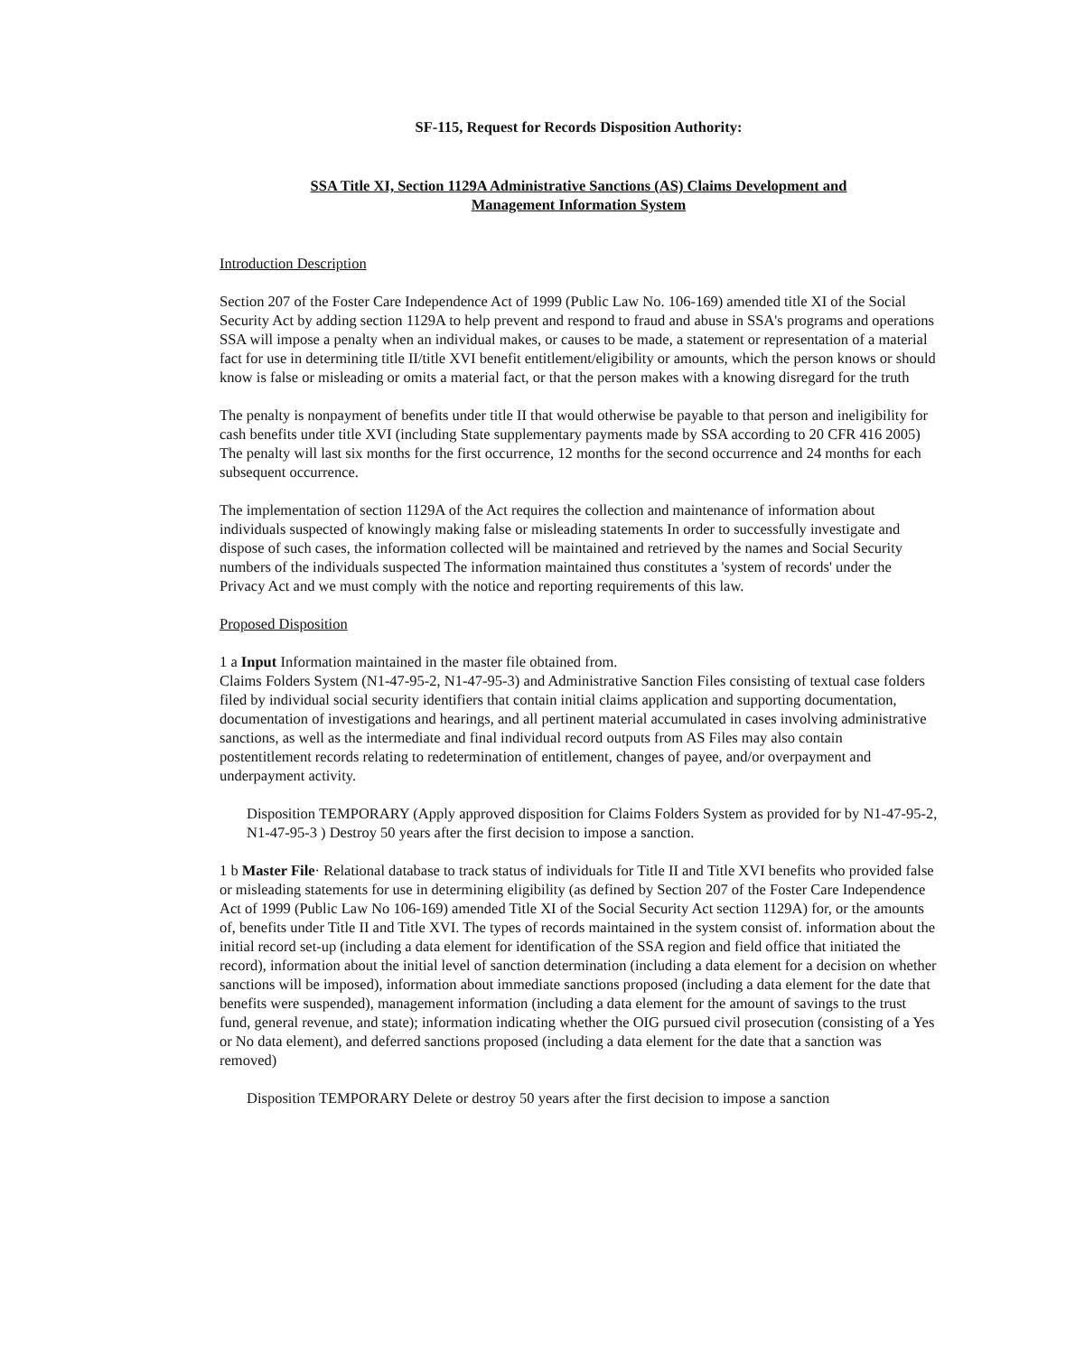SF-115, Request for Records Disposition Authority:
SSA Title XI, Section 1129A Administrative Sanctions (AS) Claims Development and
Management Information System
Introduction Description
Section 207 of the Foster Care Independence Act of 1999 (Public Law No. 106-169) amended title XI of the Social Security Act by adding section 1129A to help prevent and respond to fraud and abuse in SSA's programs and operations SSA will impose a penalty when an individual makes, or causes to be made, a statement or representation of a material fact for use in determining title II/title XVI benefit entitlement/eligibility or amounts, which the person knows or should know is false or misleading or omits a material fact, or that the person makes with a knowing disregard for the truth
The penalty is nonpayment of benefits under title II that would otherwise be payable to that person and ineligibility for cash benefits under title XVI (including State supplementary payments made by SSA according to 20 CFR 416 2005) The penalty will last six months for the first occurrence, 12 months for the second occurrence and 24 months for each subsequent occurrence.
The implementation of section 1129A of the Act requires the collection and maintenance of information about individuals suspected of knowingly making false or misleading statements In order to successfully investigate and dispose of such cases, the information collected will be maintained and retrieved by the names and Social Security numbers of the individuals suspected The information maintained thus constitutes a 'system of records' under the Privacy Act and we must comply with the notice and reporting requirements of this law.
Proposed Disposition
1 a Input Information maintained in the master file obtained from.
Claims Folders System (N1-47-95-2, N1-47-95-3) and Administrative Sanction Files consisting of textual case folders filed by individual social security identifiers that contain initial claims application and supporting documentation, documentation of investigations and hearings, and all pertinent material accumulated in cases involving administrative sanctions, as well as the intermediate and final individual record outputs from AS Files may also contain postentitlement records relating to redetermination of entitlement, changes of payee, and/or overpayment and underpayment activity.
Disposition TEMPORARY (Apply approved disposition for Claims Folders System as provided for by N1-47-95-2, N1-47-95-3 ) Destroy 50 years after the first decision to impose a sanction.
1 b Master File· Relational database to track status of individuals for Title II and Title XVI benefits who provided false or misleading statements for use in determining eligibility (as defined by Section 207 of the Foster Care Independence Act of 1999 (Public Law No 106-169) amended Title XI of the Social Security Act section 1129A) for, or the amounts of, benefits under Title II and Title XVI. The types of records maintained in the system consist of. information about the initial record set-up (including a data element for identification of the SSA region and field office that initiated the record), information about the initial level of sanction determination (including a data element for a decision on whether sanctions will be imposed), information about immediate sanctions proposed (including a data element for the date that benefits were suspended), management information (including a data element for the amount of savings to the trust fund, general revenue, and state); information indicating whether the OIG pursued civil prosecution (consisting of a Yes or No data element), and deferred sanctions proposed (including a data element for the date that a sanction was removed)
Disposition TEMPORARY Delete or destroy 50 years after the first decision to impose a sanction